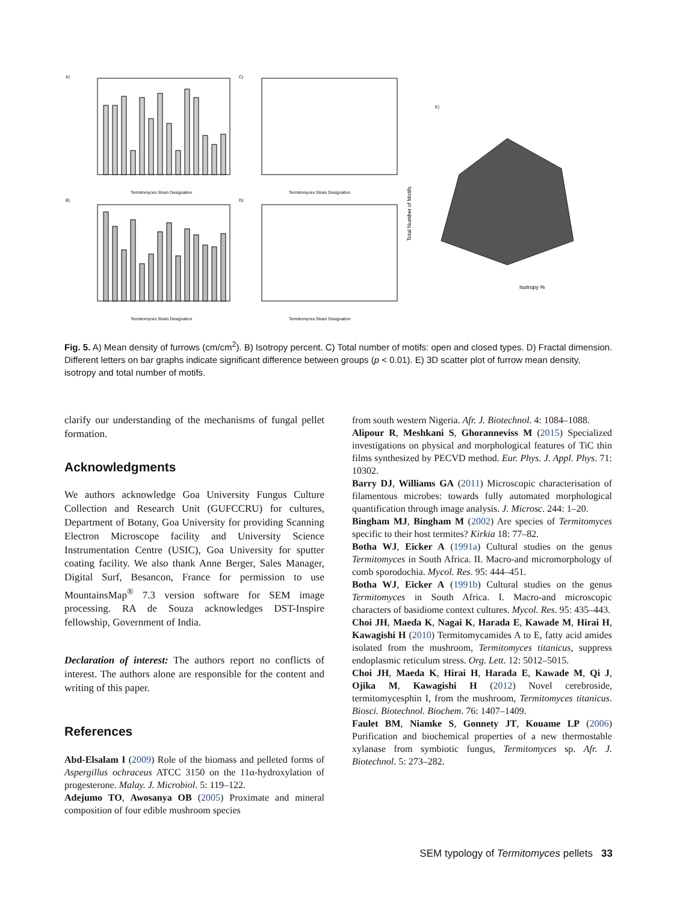A)
Termitomyces Strain Designation
B)
Termitomyces Strain Designation
C)
Termitomyces Strain Designation
D)
Termitomyces Strain Designation
E)
Isotropy %
Total Number of Motifs
Fig. 5. A) Mean density of furrows (cm/cm<sup>2</sup>). B) Isotropy percent. C) Total number of motifs: open and closed types. D) Fractal dimension. Different letters on bar graphs indicate significant difference between groups (p < 0.01). E) 3D scatter plot of furrow mean density, isotropy and total number of motifs.
clarify our understanding of the mechanisms of fungal pellet formation.
Acknowledgments
We authors acknowledge Goa University Fungus Culture Collection and Research Unit (GUFCCRU) for cultures, Department of Botany, Goa University for providing Scanning Electron Microscope facility and University Science Instrumentation Centre (USIC), Goa University for sputter coating facility. We also thank Anne Berger, Sales Manager, Digital Surf, Besancon, France for permission to use MountainsMap<sup>®</sup> 7.3 version software for SEM image processing. RA de Souza acknowledges DST-Inspire fellowship, Government of India.
Declaration of interest: The authors report no conflicts of interest. The authors alone are responsible for the content and writing of this paper.
References
Abd-Elsalam I (2009) Role of the biomass and pelleted forms of Aspergillus ochraceus ATCC 3150 on the 11α-hydroxylation of progesterone. Malay. J. Microbiol. 5: 119–122.
Adejumo TO, Awosanya OB (2005) Proximate and mineral composition of four edible mushroom species
from south western Nigeria. Afr. J. Biotechnol. 4: 1084–1088.
Alipour R, Meshkani S, Ghoranneviss M (2015) Specialized investigations on physical and morphological features of TiC thin films synthesized by PECVD method. Eur. Phys. J. Appl. Phys. 71: 10302.
Barry DJ, Williams GA (2011) Microscopic characterisation of filamentous microbes: towards fully automated morphological quantification through image analysis. J. Microsc. 244: 1–20.
Bingham MJ, Bingham M (2002) Are species of Termitomyces specific to their host termites? Kirkia 18: 77–82.
Botha WJ, Eicker A (1991a) Cultural studies on the genus Termitomyces in South Africa. II. Macro-and micromorphology of comb sporodochia. Mycol. Res. 95: 444–451.
Botha WJ, Eicker A (1991b) Cultural studies on the genus Termitomyces in South Africa. I. Macro-and microscopic characters of basidiome context cultures. Mycol. Res. 95: 435–443.
Choi JH, Maeda K, Nagai K, Harada E, Kawade M, Hirai H, Kawagishi H (2010) Termitomycamides A to E, fatty acid amides isolated from the mushroom, Termitomyces titanicus, suppress endoplasmic reticulum stress. Org. Lett. 12: 5012–5015.
Choi JH, Maeda K, Hirai H, Harada E, Kawade M, Qi J, Ojika M, Kawagishi H (2012) Novel cerebroside, termitomycesphin I, from the mushroom, Termitomyces titanicus. Biosci. Biotechnol. Biochem. 76: 1407–1409.
Faulet BM, Niamke S, Gonnety JT, Kouame LP (2006) Purification and biochemical properties of a new thermostable xylanase from symbiotic fungus, Termitomyces sp. Afr. J. Biotechnol. 5: 273–282.
SEM typology of Termitomyces pellets 33